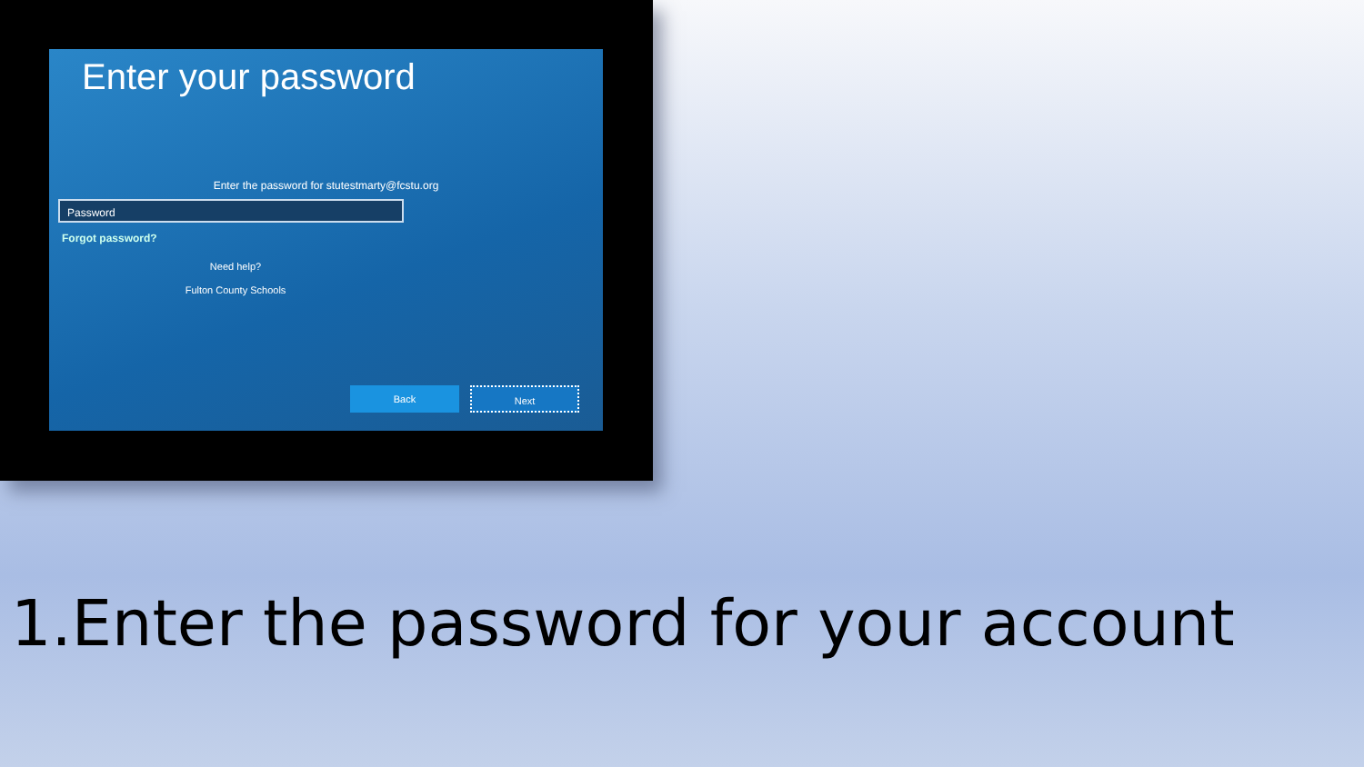Enter your password
Enter the password for stutestmarty@fcstu.org
Password
Forgot password?
Need help?
Fulton County Schools
Back Next
1.Enter the password for your account